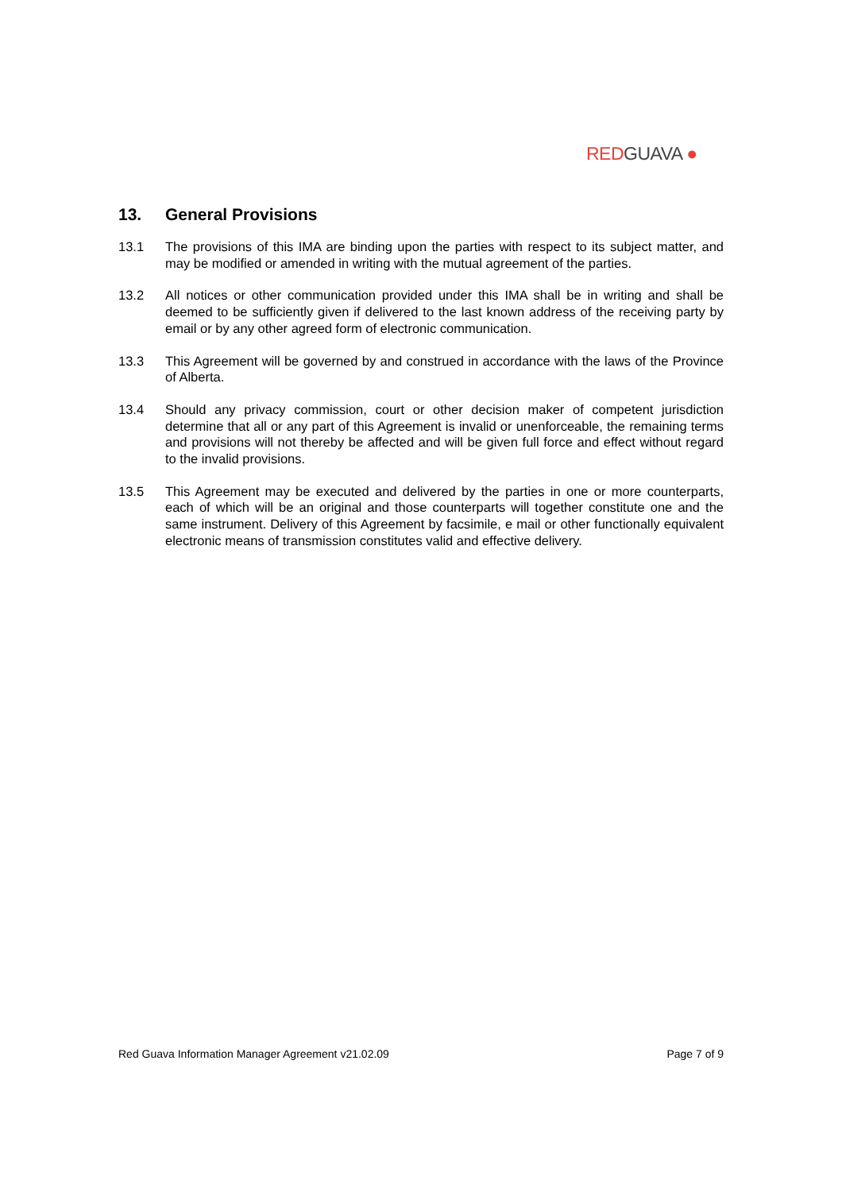RED GUAVA ●
13. General Provisions
13.1 The provisions of this IMA are binding upon the parties with respect to its subject matter, and may be modified or amended in writing with the mutual agreement of the parties.
13.2 All notices or other communication provided under this IMA shall be in writing and shall be deemed to be sufficiently given if delivered to the last known address of the receiving party by email or by any other agreed form of electronic communication.
13.3 This Agreement will be governed by and construed in accordance with the laws of the Province of Alberta.
13.4 Should any privacy commission, court or other decision maker of competent jurisdiction determine that all or any part of this Agreement is invalid or unenforceable, the remaining terms and provisions will not thereby be affected and will be given full force and effect without regard to the invalid provisions.
13.5 This Agreement may be executed and delivered by the parties in one or more counterparts, each of which will be an original and those counterparts will together constitute one and the same instrument. Delivery of this Agreement by facsimile, e mail or other functionally equivalent electronic means of transmission constitutes valid and effective delivery.
Red Guava Information Manager Agreement v21.02.09 Page 7 of 9